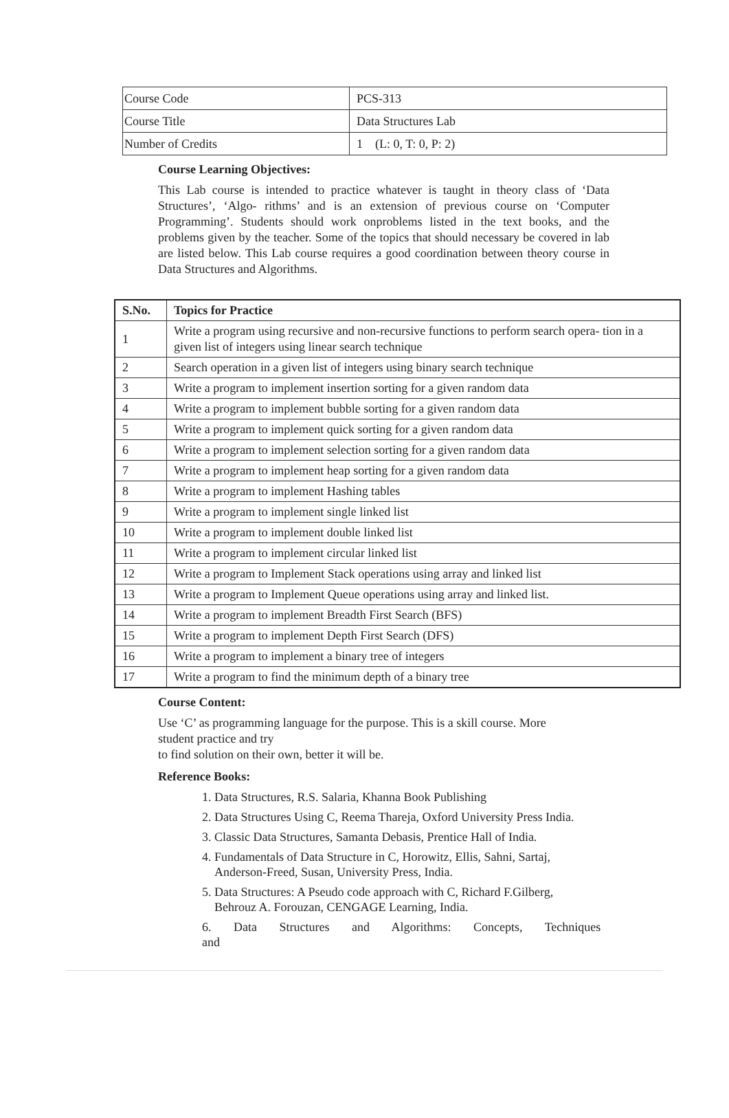| Course Code | PCS-313 |
| Course Title | Data Structures Lab |
| Number of Credits | 1 (L: 0, T: 0, P: 2) |
Course Learning Objectives:
This Lab course is intended to practice whatever is taught in theory class of ‘Data Structures’, ‘Algo- rithms’ and is an extension of previous course on ‘Computer Programming’. Students should work onproblems listed in the text books, and the problems given by the teacher. Some of the topics that should necessary be covered in lab are listed below. This Lab course requires a good coordination between theory course in Data Structures and Algorithms.
| S.No. | Topics for Practice |
| --- | --- |
| 1 | Write a program using recursive and non-recursive functions to perform search opera- tion in a given list of integers using linear search technique |
| 2 | Search operation in a given list of integers using binary search technique |
| 3 | Write a program to implement insertion sorting for a given random data |
| 4 | Write a program to implement bubble sorting for a given random data |
| 5 | Write a program to implement quick sorting for a given random data |
| 6 | Write a program to implement selection sorting for a given random data |
| 7 | Write a program to implement heap sorting for a given random data |
| 8 | Write a program to implement Hashing tables |
| 9 | Write a program to implement single linked list |
| 10 | Write a program to implement double linked list |
| 11 | Write a program to implement circular linked list |
| 12 | Write a program to Implement Stack operations using array and linked list |
| 13 | Write a program to Implement Queue operations using array and linked list. |
| 14 | Write a program to implement Breadth First Search (BFS) |
| 15 | Write a program to implement Depth First Search (DFS) |
| 16 | Write a program to implement a binary tree of integers |
| 17 | Write a program to find the minimum depth of a binary tree |
Course Content:
Use ‘C’ as programming language for the purpose. This is a skill course. More student practice and try
to find solution on their own, better it will be.
Reference Books:
1. Data Structures, R.S. Salaria, Khanna Book Publishing
2. Data Structures Using C, Reema Thareja, Oxford University Press India.
3. Classic Data Structures, Samanta Debasis, Prentice Hall of India.
4. Fundamentals of Data Structure in C, Horowitz, Ellis, Sahni, Sartaj,
Anderson-Freed, Susan, University Press, India.
5. Data Structures: A Pseudo code approach with C, Richard F.Gilberg,
Behrouz A. Forouzan, CENGAGE Learning, India.
6. Data Structures and Algorithms: Concepts, Techniques and